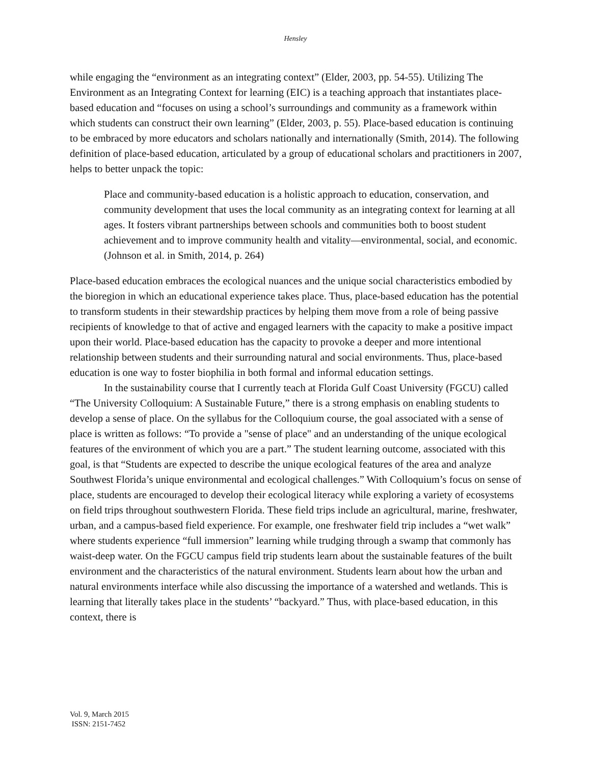Hensley
while engaging the “environment as an integrating context” (Elder, 2003, pp. 54-55). Utilizing The Environment as an Integrating Context for learning (EIC) is a teaching approach that instantiates place-based education and “focuses on using a school’s surroundings and community as a framework within which students can construct their own learning” (Elder, 2003, p. 55). Place-based education is continuing to be embraced by more educators and scholars nationally and internationally (Smith, 2014). The following definition of place-based education, articulated by a group of educational scholars and practitioners in 2007, helps to better unpack the topic:
Place and community-based education is a holistic approach to education, conservation, and community development that uses the local community as an integrating context for learning at all ages. It fosters vibrant partnerships between schools and communities both to boost student achievement and to improve community health and vitality—environmental, social, and economic. (Johnson et al. in Smith, 2014, p. 264)
Place-based education embraces the ecological nuances and the unique social characteristics embodied by the bioregion in which an educational experience takes place. Thus, place-based education has the potential to transform students in their stewardship practices by helping them move from a role of being passive recipients of knowledge to that of active and engaged learners with the capacity to make a positive impact upon their world. Place-based education has the capacity to provoke a deeper and more intentional relationship between students and their surrounding natural and social environments. Thus, place-based education is one way to foster biophilia in both formal and informal education settings.
In the sustainability course that I currently teach at Florida Gulf Coast University (FGCU) called “The University Colloquium: A Sustainable Future,” there is a strong emphasis on enabling students to develop a sense of place. On the syllabus for the Colloquium course, the goal associated with a sense of place is written as follows: “To provide a "sense of place" and an understanding of the unique ecological features of the environment of which you are a part.” The student learning outcome, associated with this goal, is that “Students are expected to describe the unique ecological features of the area and analyze Southwest Florida’s unique environmental and ecological challenges.” With Colloquium’s focus on sense of place, students are encouraged to develop their ecological literacy while exploring a variety of ecosystems on field trips throughout southwestern Florida. These field trips include an agricultural, marine, freshwater, urban, and a campus-based field experience. For example, one freshwater field trip includes a “wet walk” where students experience “full immersion” learning while trudging through a swamp that commonly has waist-deep water. On the FGCU campus field trip students learn about the sustainable features of the built environment and the characteristics of the natural environment. Students learn about how the urban and natural environments interface while also discussing the importance of a watershed and wetlands. This is learning that literally takes place in the students’ “backyard.” Thus, with place-based education, in this context, there is
Vol. 9, March 2015
ISSN: 2151-7452